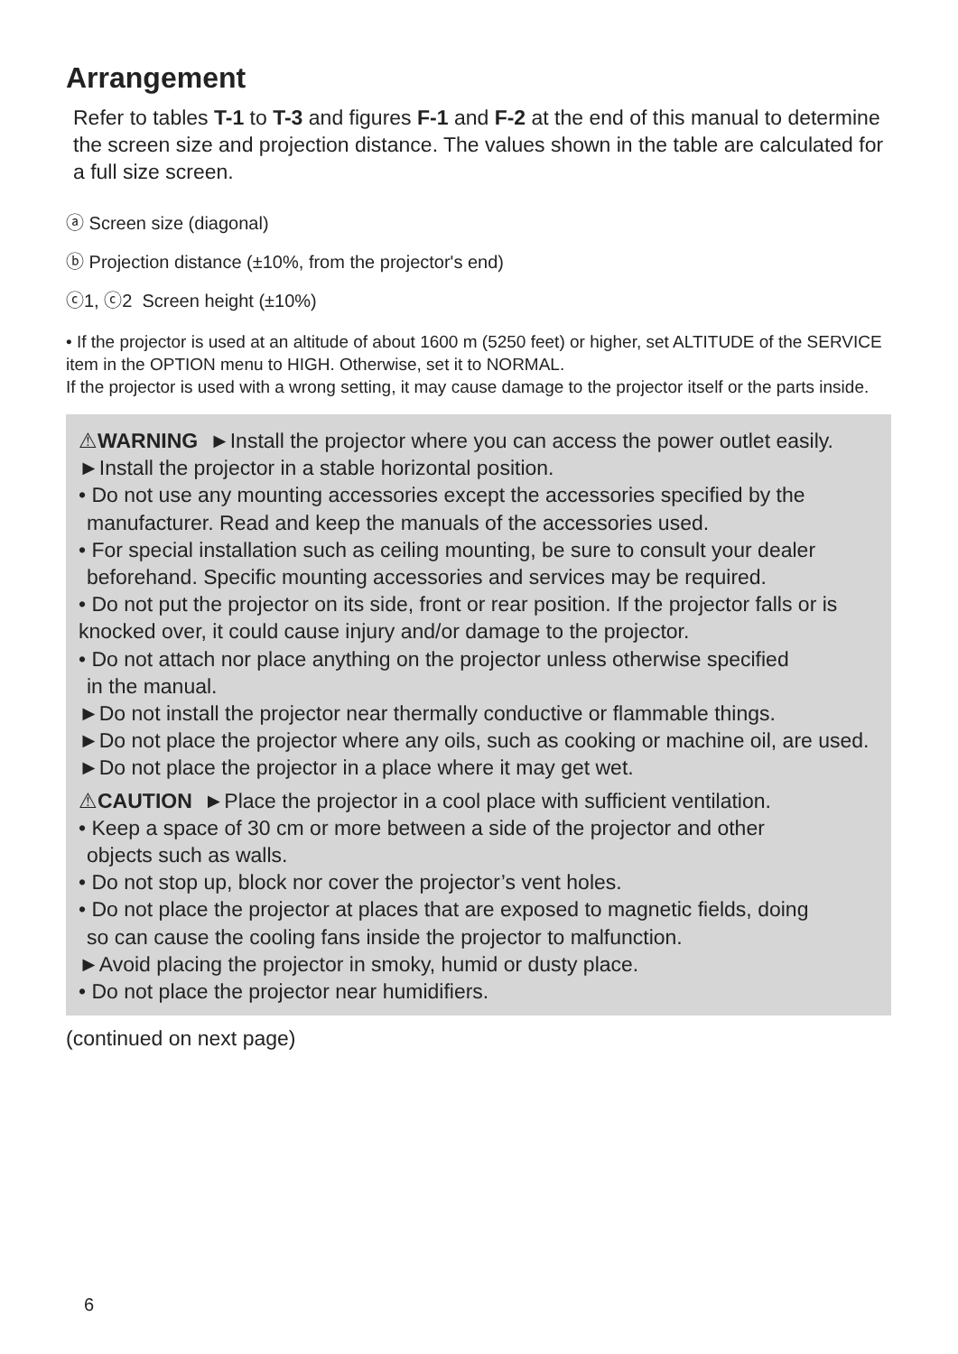Arrangement
Refer to tables T-1 to T-3 and figures F-1 and F-2 at the end of this manual to determine the screen size and projection distance. The values shown in the table are calculated for a full size screen.
ⓐ Screen size (diagonal)
ⓑ Projection distance (±10%, from the projector's end)
ⓒ1, ⓒ2 Screen height (±10%)
• If the projector is used at an altitude of about 1600 m (5250 feet) or higher, set ALTITUDE of the SERVICE item in the OPTION menu to HIGH. Otherwise, set it to NORMAL.
If the projector is used with a wrong setting, it may cause damage to the projector itself or the parts inside.
⚠WARNING ►Install the projector where you can access the power outlet easily.
►Install the projector in a stable horizontal position.
• Do not use any mounting accessories except the accessories specified by the
manufacturer. Read and keep the manuals of the accessories used.
• For special installation such as ceiling mounting, be sure to consult your dealer
beforehand. Specific mounting accessories and services may be required.
• Do not put the projector on its side, front or rear position. If the projector falls or is knocked over, it could cause injury and/or damage to the projector.
• Do not attach nor place anything on the projector unless otherwise specified
in the manual.
►Do not install the projector near thermally conductive or flammable things.
►Do not place the projector where any oils, such as cooking or machine oil, are used.
►Do not place the projector in a place where it may get wet.
⚠CAUTION ►Place the projector in a cool place with sufficient ventilation.
• Keep a space of 30 cm or more between a side of the projector and other
objects such as walls.
• Do not stop up, block nor cover the projector’s vent holes.
• Do not place the projector at places that are exposed to magnetic fields, doing
so can cause the cooling fans inside the projector to malfunction.
►Avoid placing the projector in smoky, humid or dusty place.
• Do not place the projector near humidifiers.
(continued on next page)
6